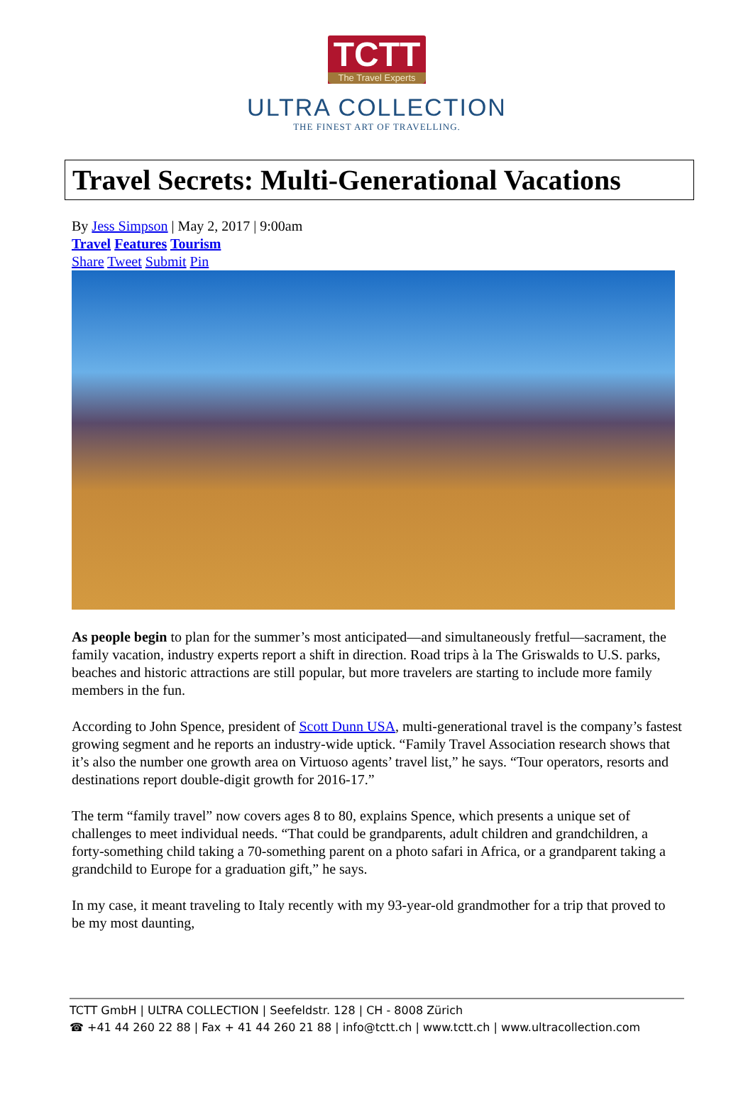TCTT
The Travel Experts
ULTRA COLLECTION
THE FINEST ART OF TRAVELLING.
Travel Secrets: Multi-Generational Vacations
By Jess Simpson | May 2, 2017 | 9:00am
Travel Features Tourism
Share Tweet Submit Pin
As people begin to plan for the summer’s most anticipated—and simultaneously fretful—sacrament, the family vacation, industry experts report a shift in direction. Road trips à la The Griswalds to U.S. parks, beaches and historic attractions are still popular, but more travelers are starting to include more family members in the fun.
According to John Spence, president of Scott Dunn USA, multi-generational travel is the company’s fastest growing segment and he reports an industry-wide uptick. “Family Travel Association research shows that it’s also the number one growth area on Virtuoso agents’ travel list,” he says. “Tour operators, resorts and destinations report double-digit growth for 2016-17.”
The term “family travel” now covers ages 8 to 80, explains Spence, which presents a unique set of challenges to meet individual needs. “That could be grandparents, adult children and grandchildren, a forty-something child taking a 70-something parent on a photo safari in Africa, or a grandparent taking a grandchild to Europe for a graduation gift,” he says.
In my case, it meant traveling to Italy recently with my 93-year-old grandmother for a trip that proved to be my most daunting,
TCTT GmbH | ULTRA COLLECTION | Seefeldstr. 128 | CH - 8008 Zürich
☎ +41 44 260 22 88 | Fax + 41 44 260 21 88 | info@tctt.ch | www.tctt.ch | www.ultracollection.com